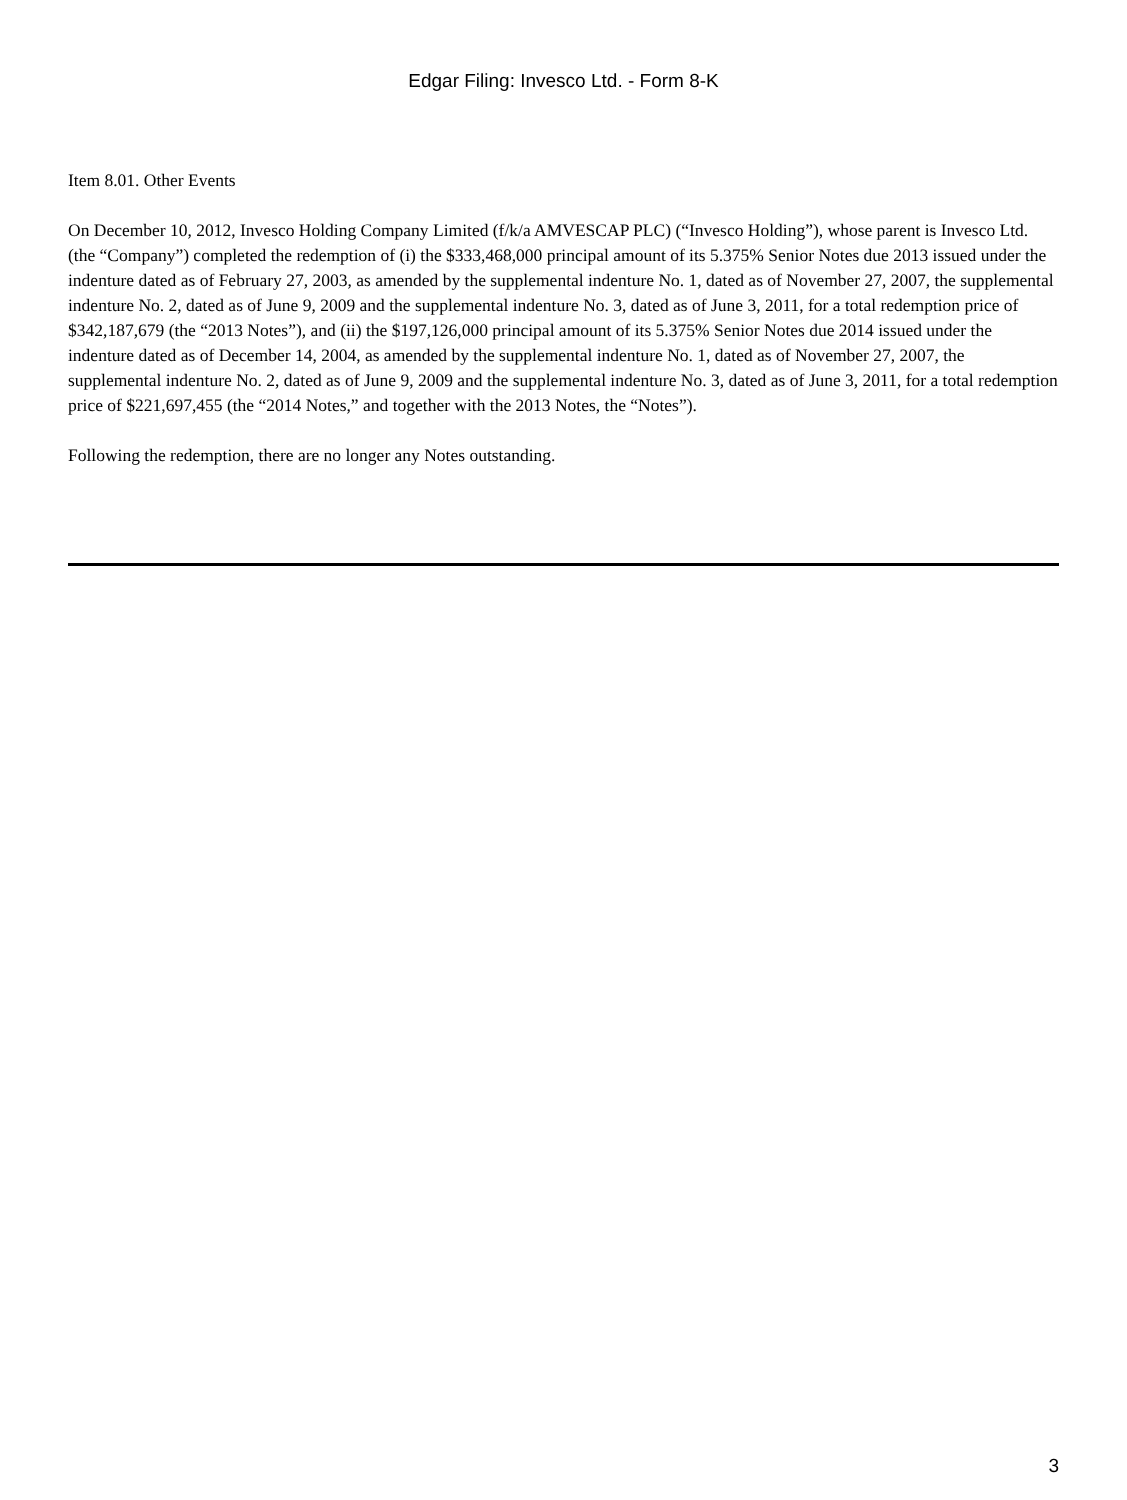Edgar Filing: Invesco Ltd. - Form 8-K
Item 8.01. Other Events
On December 10, 2012, Invesco Holding Company Limited (f/k/a AMVESCAP PLC) (“Invesco Holding”), whose parent is Invesco Ltd. (the “Company”) completed the redemption of (i) the $333,468,000 principal amount of its 5.375% Senior Notes due 2013 issued under the indenture dated as of February 27, 2003, as amended by the supplemental indenture No. 1, dated as of November 27, 2007, the supplemental indenture No. 2, dated as of June 9, 2009 and the supplemental indenture No. 3, dated as of June 3, 2011, for a total redemption price of $342,187,679 (the “2013 Notes”), and (ii) the $197,126,000 principal amount of its 5.375% Senior Notes due 2014 issued under the indenture dated as of December 14, 2004, as amended by the supplemental indenture No. 1, dated as of November 27, 2007, the supplemental indenture No. 2, dated as of June 9, 2009 and the supplemental indenture No. 3, dated as of June 3, 2011, for a total redemption price of $221,697,455 (the “2014 Notes,” and together with the 2013 Notes, the “Notes”).
Following the redemption, there are no longer any Notes outstanding.
3